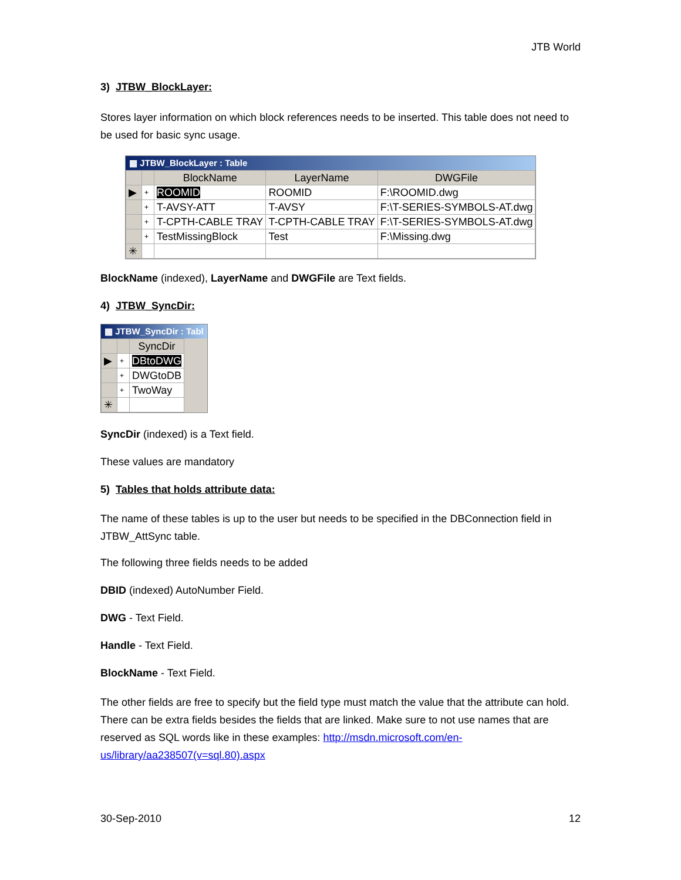JTB World
3) JTBW_BlockLayer:
Stores layer information on which block references needs to be inserted. This table does not need to be used for basic sync usage.
▦ JTBW_BlockLayer : Table
| | | BlockName | LayerName | DWGFile |
| --- | --- | --- | --- | --- |
| ▶ | + | ROOMID | ROOMID | F:\ROOMID.dwg |
| | + | T-AVSY-ATT | T-AVSY | F:\T-SERIES-SYMBOLS-AT.dwg |
| | + | T-CPTH-CABLE TRAY | T-CPTH-CABLE TRAY | F:\T-SERIES-SYMBOLS-AT.dwg |
| | + | TestMissingBlock | Test | F:\Missing.dwg |
| ✳ | | | | |
BlockName (indexed), LayerName and DWGFile are Text fields.
4) JTBW_SyncDir:
▦ JTBW_SyncDir : Tabl
| | | SyncDir |
| --- | --- | --- |
| ▶ | + | DBtoDWG |
| | + | DWGtoDB |
| | + | TwoWay |
| ✳ | | |
SyncDir (indexed) is a Text field.
These values are mandatory
5) Tables that holds attribute data:
The name of these tables is up to the user but needs to be specified in the DBConnection field in JTBW_AttSync table.
The following three fields needs to be added
DBID (indexed) AutoNumber Field.
DWG - Text Field.
Handle - Text Field.
BlockName - Text Field.
The other fields are free to specify but the field type must match the value that the attribute can hold. There can be extra fields besides the fields that are linked. Make sure to not use names that are reserved as SQL words like in these examples: http://msdn.microsoft.com/en-us/library/aa238507(v=sql.80).aspx
30-Sep-2010 12